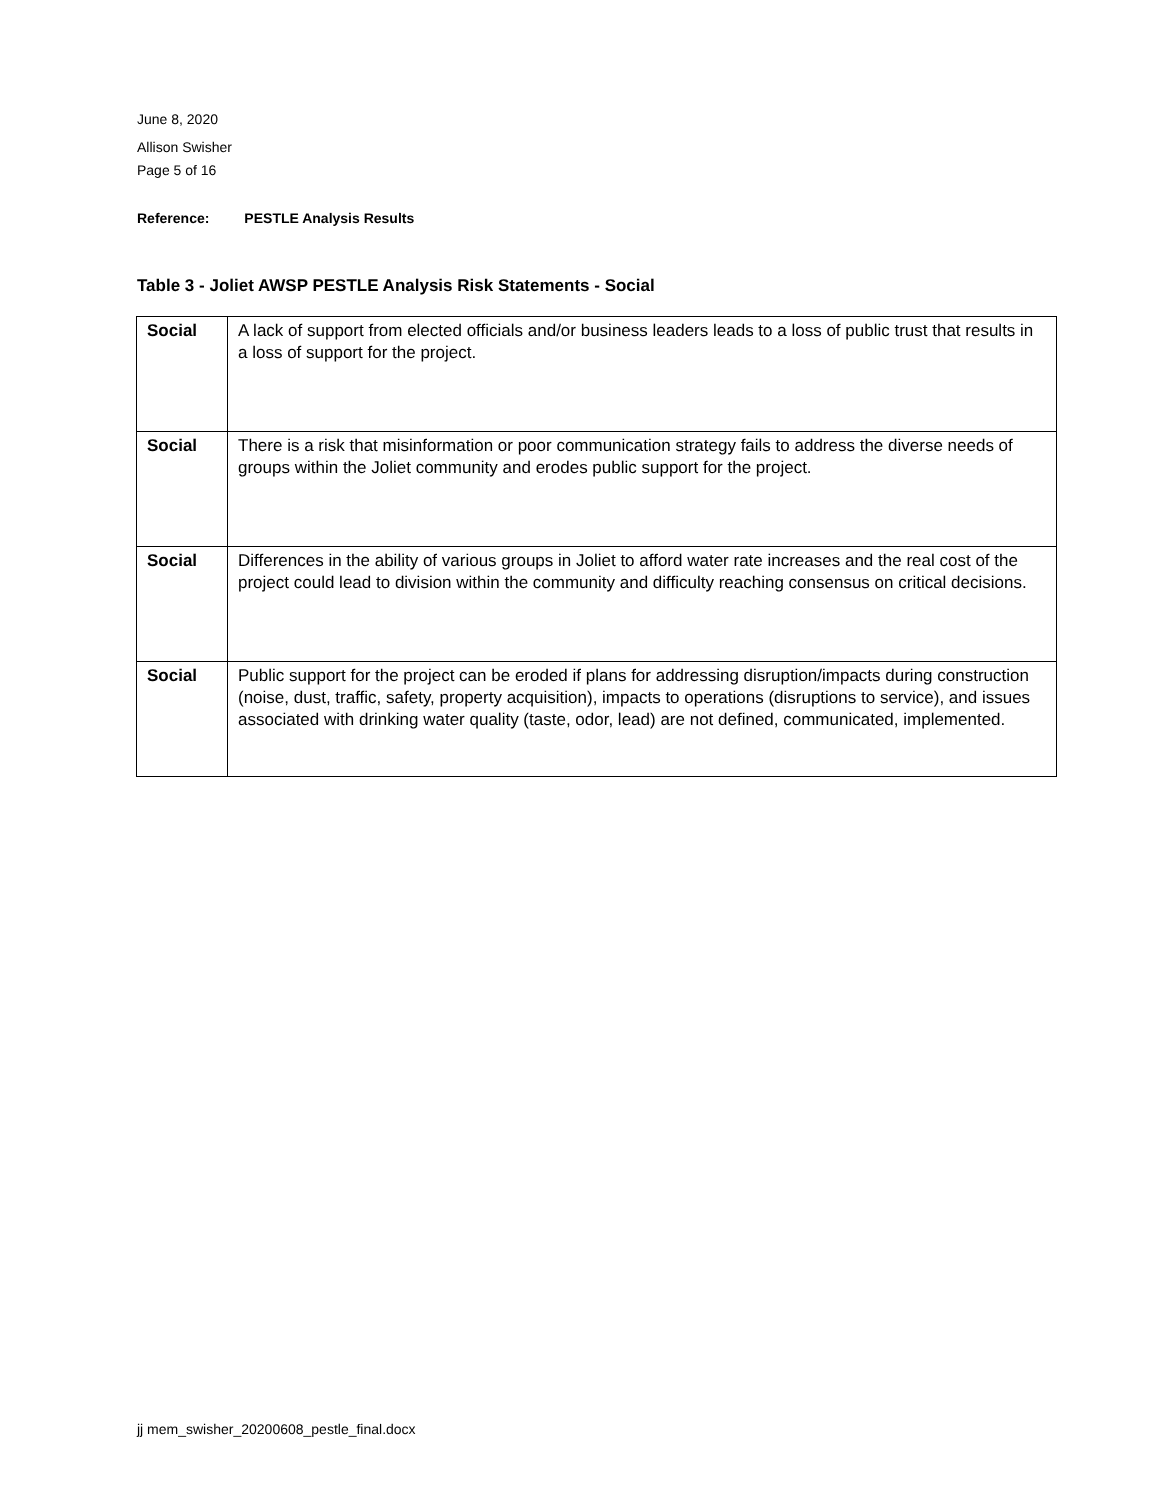June 8, 2020
Allison Swisher
Page 5 of 16
Reference: PESTLE Analysis Results
Table 3 - Joliet AWSP PESTLE Analysis Risk Statements - Social
| Social | A lack of support from elected officials and/or business leaders leads to a loss of public trust that results in a loss of support for the project. |
| Social | There is a risk that misinformation or poor communication strategy fails to address the diverse needs of groups within the Joliet community and erodes public support for the project. |
| Social | Differences in the ability of various groups in Joliet to afford water rate increases and the real cost of the project could lead to division within the community and difficulty reaching consensus on critical decisions. |
| Social | Public support for the project can be eroded if plans for addressing disruption/impacts during construction (noise, dust, traffic, safety, property acquisition), impacts to operations (disruptions to service), and issues associated with drinking water quality (taste, odor, lead) are not defined, communicated, implemented. |
jj mem_swisher_20200608_pestle_final.docx